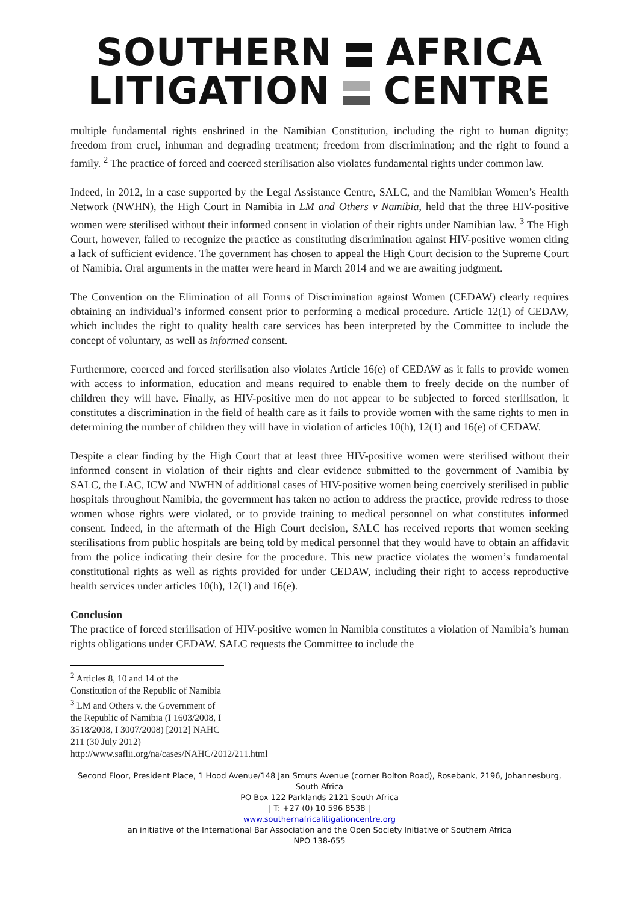SOUTHERN AFRICA
LITIGATION CENTRE
multiple fundamental rights enshrined in the Namibian Constitution, including the right to human dignity; freedom from cruel, inhuman and degrading treatment; freedom from discrimination; and the right to found a family. <sup>2</sup> The practice of forced and coerced sterilisation also violates fundamental rights under common law.
Indeed, in 2012, in a case supported by the Legal Assistance Centre, SALC, and the Namibian Women’s Health Network (NWHN), the High Court in Namibia in LM and Others v Namibia, held that the three HIV-positive women were sterilised without their informed consent in violation of their rights under Namibian law. <sup>3</sup> The High Court, however, failed to recognize the practice as constituting discrimination against HIV-positive women citing a lack of sufficient evidence. The government has chosen to appeal the High Court decision to the Supreme Court of Namibia. Oral arguments in the matter were heard in March 2014 and we are awaiting judgment.
The Convention on the Elimination of all Forms of Discrimination against Women (CEDAW) clearly requires obtaining an individual’s informed consent prior to performing a medical procedure. Article 12(1) of CEDAW, which includes the right to quality health care services has been interpreted by the Committee to include the concept of voluntary, as well as informed consent.
Furthermore, coerced and forced sterilisation also violates Article 16(e) of CEDAW as it fails to provide women with access to information, education and means required to enable them to freely decide on the number of children they will have. Finally, as HIV-positive men do not appear to be subjected to forced sterilisation, it constitutes a discrimination in the field of health care as it fails to provide women with the same rights to men in determining the number of children they will have in violation of articles 10(h), 12(1) and 16(e) of CEDAW.
Despite a clear finding by the High Court that at least three HIV-positive women were sterilised without their informed consent in violation of their rights and clear evidence submitted to the government of Namibia by SALC, the LAC, ICW and NWHN of additional cases of HIV-positive women being coercively sterilised in public hospitals throughout Namibia, the government has taken no action to address the practice, provide redress to those women whose rights were violated, or to provide training to medical personnel on what constitutes informed consent. Indeed, in the aftermath of the High Court decision, SALC has received reports that women seeking sterilisations from public hospitals are being told by medical personnel that they would have to obtain an affidavit from the police indicating their desire for the procedure. This new practice violates the women’s fundamental constitutional rights as well as rights provided for under CEDAW, including their right to access reproductive health services under articles 10(h), 12(1) and 16(e).
Conclusion
The practice of forced sterilisation of HIV-positive women in Namibia constitutes a violation of Namibia’s human rights obligations under CEDAW. SALC requests the Committee to include the
<sup>2</sup> Articles 8, 10 and 14 of the Constitution of the Republic of Namibia
<sup>3</sup> LM and Others v. the Government of the Republic of Namibia (I 1603/2008, I 3518/2008, I 3007/2008) [2012] NAHC 211 (30 July 2012) http://www.saflii.org/na/cases/NAHC/2012/211.html
Second Floor, President Place, 1 Hood Avenue/148 Jan Smuts Avenue (corner Bolton Road), Rosebank, 2196, Johannesburg, South Africa
PO Box 122 Parklands 2121 South Africa
| T: +27 (0) 10 596 8538 |
www.southernafricalitigationcentre.org
an initiative of the International Bar Association and the Open Society Initiative of Southern Africa
NPO 138-655